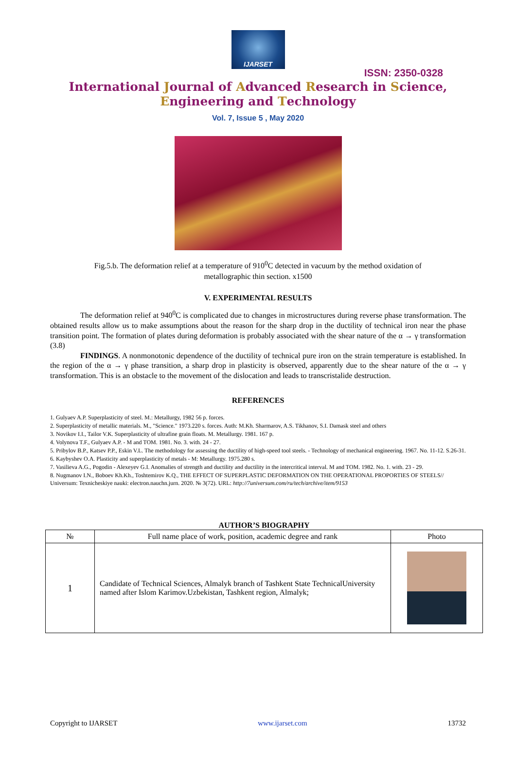IJARSET
ISSN: 2350-0328
International Journal of Advanced Research in Science,
Engineering and Technology
Vol. 7, Issue 5 , May 2020
Fig.5.b. The deformation relief at a temperature of 910<sup>0</sup>C detected in vacuum by the method oxidation of metallographic thin section. x1500
V. EXPERIMENTAL RESULTS
The deformation relief at 940<sup>0</sup>C is complicated due to changes in microstructures during reverse phase transformation. The obtained results allow us to make assumptions about the reason for the sharp drop in the ductility of technical iron near the phase transition point. The formation of plates during deformation is probably associated with the shear nature of the α → γ transformation (3.8)
FINDINGS. A nonmonotonic dependence of the ductility of technical pure iron on the strain temperature is established. In the region of the α → γ phase transition, a sharp drop in plasticity is observed, apparently due to the shear nature of the α → γ transformation. This is an obstacle to the movement of the dislocation and leads to transcristalide destruction.
REFERENCES
1. Gulyaev A.P. Superplasticity of steel. M.: Metallurgy, 1982 56 p. forces.
2. Superplasticity of metallic materials. M., "Science." 1973.220 s. forces. Auth: M.Kh. Sharmarov, A.S. Tikhanov, S.I. Damask steel and others
3. Novikov I.I., Tailor V.K. Superplasticity of ultrafine grain floats. M. Metallurgy. 1981. 167 p.
4. Volynova T.F., Gulyaev A.P. - M and TOM. 1981. No. 3. with. 24 - 27.
5. Pribylov B.P., Katsev P.P., Eskin V.L. The methodology for assessing the ductility of high-speed tool steels. - Technology of mechanical engineering. 1967. No. 11-12. S.26-31.
6. Kaybyshev O.A. Plasticity and superplasticity of metals - M: Metallurgy. 1975.280 s.
7. Vasilieva A.G., Pogodin - Alexeyev G.I. Anomalies of strength and ductility and ductility in the intercritical interval. M and TOM. 1982. No. 1. with. 23 - 29.
8. Nugmanov I.N., Boboev Kh.Kh., Toshtemirov K.Q., THE EFFECT OF SUPERPLASTIC DEFORMATION ON THE OPERATIONAL PROPORTIES OF STEELS// Universum: Texnicheskiye nauki: electron.nauchn.jurn. 2020. № 3(72). URL: http://7universum.com/ru/tech/archive/item/9153
AUTHOR’S BIOGRAPHY
| № | Full name place of work, position, academic degree and rank | Photo |
| --- | --- | --- |
| 1 | Candidate of Technical Sciences, Almalyk branch of Tashkent State TechnicalUniversity named after Islom Karimov.Uzbekistan, Tashkent region, Almalyk; | |
Copyright to IJARSET www.ijarset.com 13732